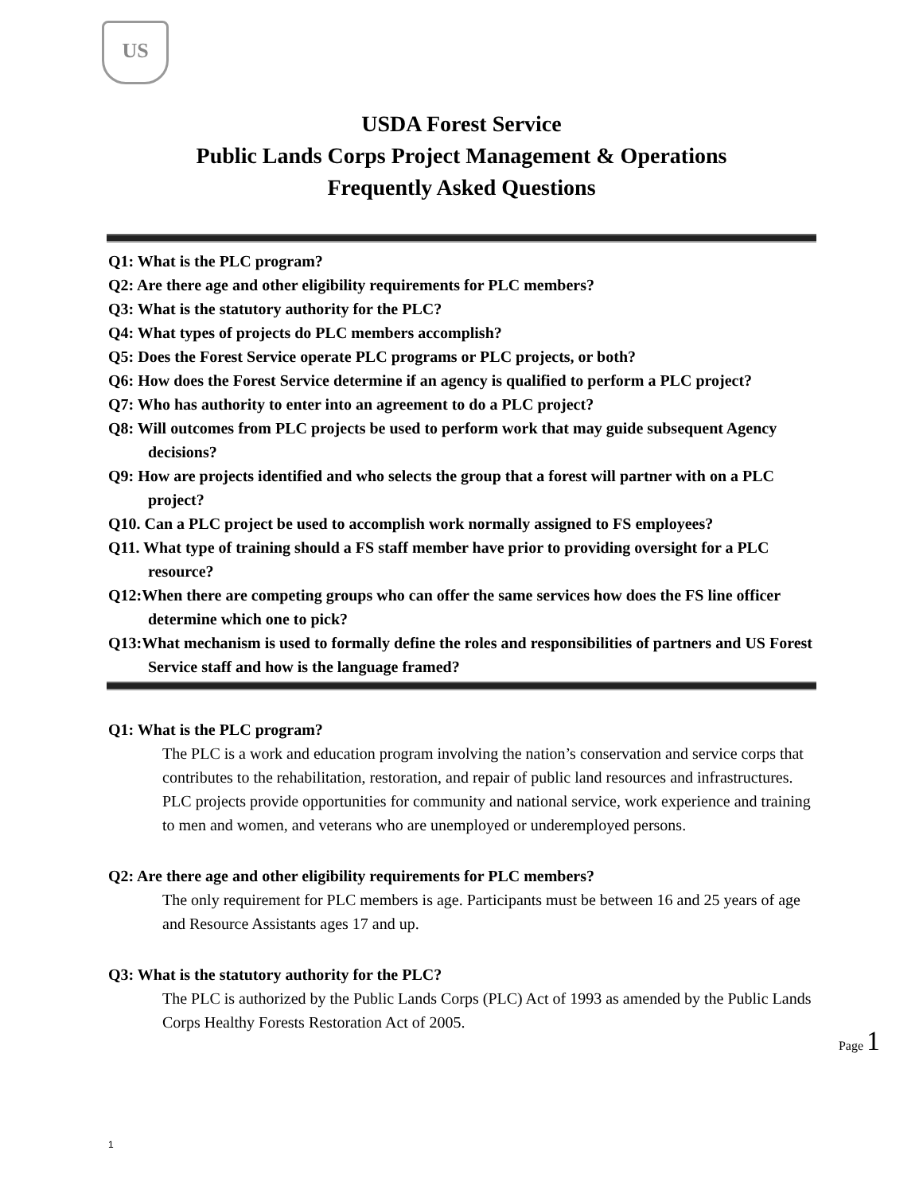US
USDA Forest Service
Public Lands Corps Project Management & Operations
Frequently Asked Questions
Q1: What is the PLC program?
Q2: Are there age and other eligibility requirements for PLC members?
Q3: What is the statutory authority for the PLC?
Q4: What types of projects do PLC members accomplish?
Q5: Does the Forest Service operate PLC programs or PLC projects, or both?
Q6: How does the Forest Service determine if an agency is qualified to perform a PLC project?
Q7: Who has authority to enter into an agreement to do a PLC project?
Q8: Will outcomes from PLC projects be used to perform work that may guide subsequent Agency decisions?
Q9: How are projects identified and who selects the group that a forest will partner with on a PLC project?
Q10. Can a PLC project be used to accomplish work normally assigned to FS employees?
Q11. What type of training should a FS staff member have prior to providing oversight for a PLC resource?
Q12:When there are competing groups who can offer the same services how does the FS line officer determine which one to pick?
Q13:What mechanism is used to formally define the roles and responsibilities of partners and US Forest Service staff and how is the language framed?
Q1: What is the PLC program?
The PLC is a work and education program involving the nation’s conservation and service corps that contributes to the rehabilitation, restoration, and repair of public land resources and infrastructures. PLC projects provide opportunities for community and national service, work experience and training to men and women, and veterans who are unemployed or underemployed persons.
Q2: Are there age and other eligibility requirements for PLC members?
The only requirement for PLC members is age. Participants must be between 16 and 25 years of age and Resource Assistants ages 17 and up.
Q3: What is the statutory authority for the PLC?
The PLC is authorized by the Public Lands Corps (PLC) Act of 1993 as amended by the Public Lands Corps Healthy Forests Restoration Act of 2005.
Page 1
1